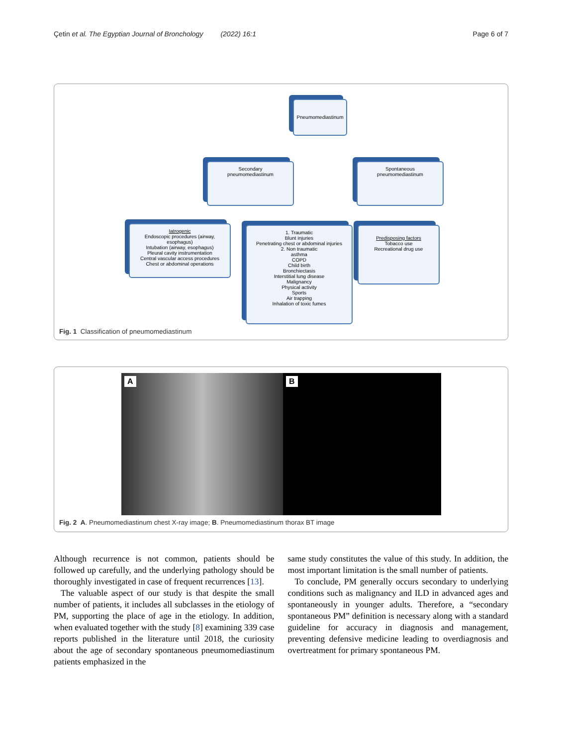Çetin et al. The Egyptian Journal of Bronchology (2022) 16:1 Page 6 of 7
Pneumomediastinum
Secondary
pneumomediastinum
Spontaneous
pneumomediastinum
Iatrogenic
Endoscopic procedures (airway, esophagus)
Intubation (airway, esophagus)
Pleural cavity instrumentation
Central vascular access procedures
Chest or abdominal operations
1. Traumatic
Blunt injuries
Penetrating chest or abdominal injuries
2. Non traumatic
asthma
COPD
Child birth
Bronchiectasis
Interstitial lung disease
Malignancy
Physical activity
Sports
Air trapping
Inhalation of toxic fumes
Predisposing factors
Tobacco use
Recreational drug use
Fig. 1 Classification of pneumomediastinum
A B
Fig. 2 A. Pneumomediastinum chest X-ray image; B. Pneumomediastinum thorax BT image
Although recurrence is not common, patients should be followed up carefully, and the underlying pathology should be thoroughly investigated in case of frequent recurrences [13].
The valuable aspect of our study is that despite the small number of patients, it includes all subclasses in the etiology of PM, supporting the place of age in the etiology. In addition, when evaluated together with the study [8] examining 339 case reports published in the literature until 2018, the curiosity about the age of secondary spontaneous pneumomediastinum patients emphasized in the
same study constitutes the value of this study. In addition, the most important limitation is the small number of patients.
To conclude, PM generally occurs secondary to underlying conditions such as malignancy and ILD in advanced ages and spontaneously in younger adults. Therefore, a “secondary spontaneous PM” definition is necessary along with a standard guideline for accuracy in diagnosis and management, preventing defensive medicine leading to overdiagnosis and overtreatment for primary spontaneous PM.